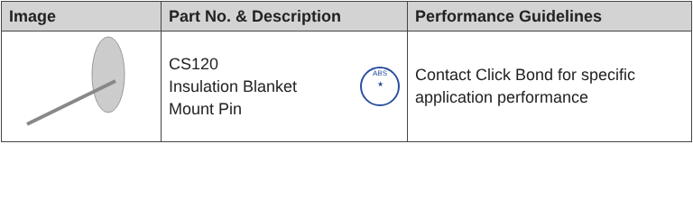| Image | Part No. & Description | Performance Guidelines |
| --- | --- | --- |
| | CS120 Insulation Blanket Mount Pin ABS ★ | Contact Click Bond for specific application performance |